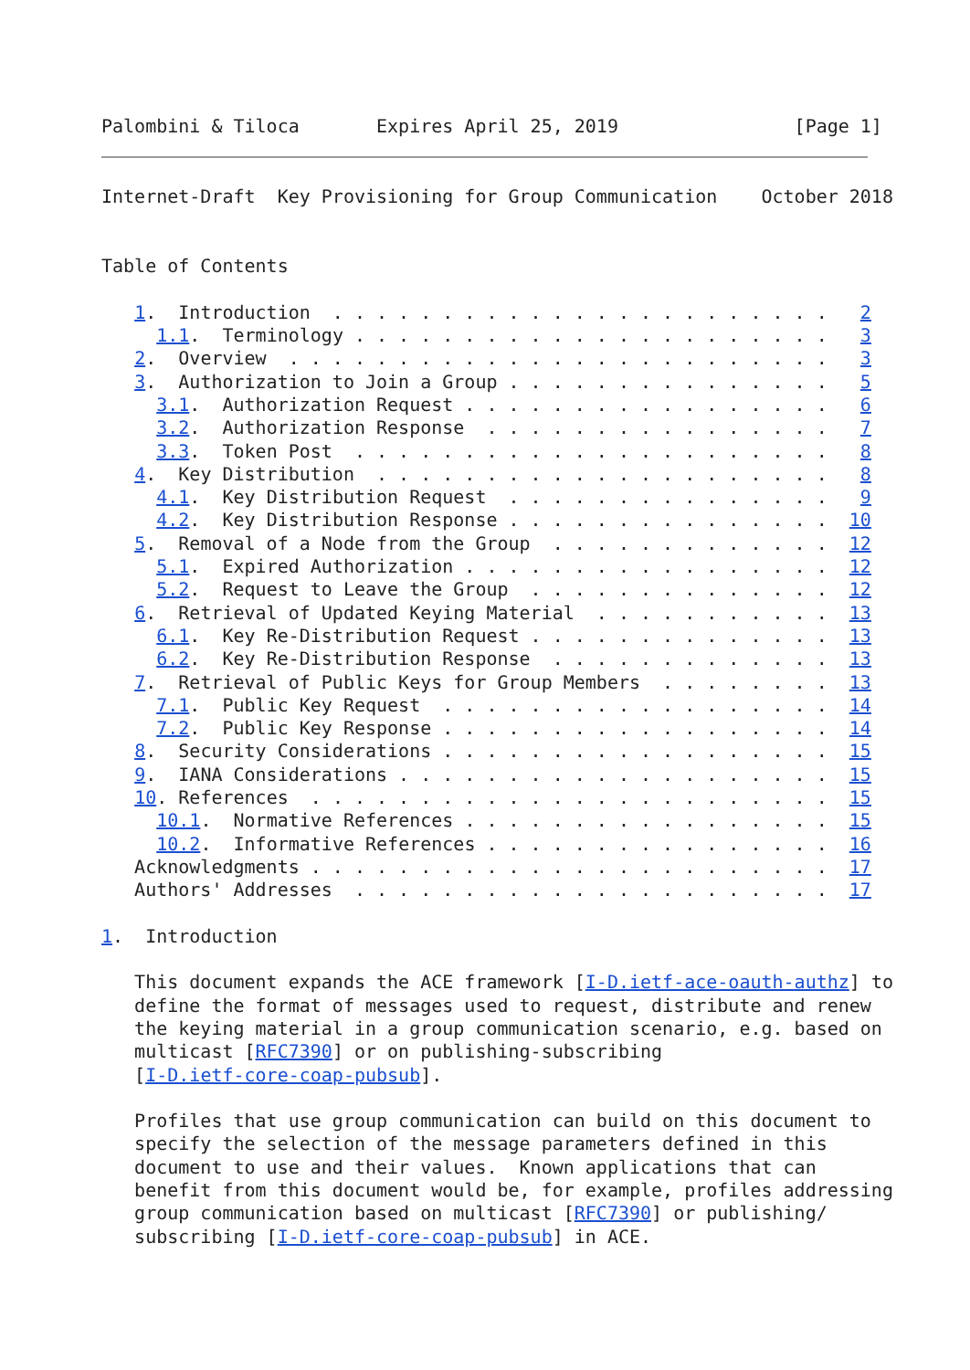Palombini & Tiloca       Expires April 25, 2019                [Page 1]
Internet-Draft  Key Provisioning for Group Communication    October 2018


Table of Contents

   1.  Introduction  . . . . . . . . . . . . . . . . . . . . . . .   2
     1.1.  Terminology . . . . . . . . . . . . . . . . . . . . . .   3
   2.  Overview  . . . . . . . . . . . . . . . . . . . . . . . . .   3
   3.  Authorization to Join a Group . . . . . . . . . . . . . . .   5
     3.1.  Authorization Request . . . . . . . . . . . . . . . . .   6
     3.2.  Authorization Response  . . . . . . . . . . . . . . . .   7
     3.3.  Token Post  . . . . . . . . . . . . . . . . . . . . . .   8
   4.  Key Distribution  . . . . . . . . . . . . . . . . . . . . .   8
     4.1.  Key Distribution Request  . . . . . . . . . . . . . . .   9
     4.2.  Key Distribution Response . . . . . . . . . . . . . . .  10
   5.  Removal of a Node from the Group  . . . . . . . . . . . . .  12
     5.1.  Expired Authorization . . . . . . . . . . . . . . . . .  12
     5.2.  Request to Leave the Group  . . . . . . . . . . . . . .  12
   6.  Retrieval of Updated Keying Material  . . . . . . . . . . .  13
     6.1.  Key Re-Distribution Request . . . . . . . . . . . . . .  13
     6.2.  Key Re-Distribution Response  . . . . . . . . . . . . .  13
   7.  Retrieval of Public Keys for Group Members  . . . . . . . .  13
     7.1.  Public Key Request  . . . . . . . . . . . . . . . . . .  14
     7.2.  Public Key Response . . . . . . . . . . . . . . . . . .  14
   8.  Security Considerations . . . . . . . . . . . . . . . . . .  15
   9.  IANA Considerations . . . . . . . . . . . . . . . . . . . .  15
   10. References  . . . . . . . . . . . . . . . . . . . . . . . .  15
     10.1.  Normative References . . . . . . . . . . . . . . . . .  15
     10.2.  Informative References . . . . . . . . . . . . . . . .  16
   Acknowledgments . . . . . . . . . . . . . . . . . . . . . . . .  17
   Authors' Addresses  . . . . . . . . . . . . . . . . . . . . . .  17

1.  Introduction

   This document expands the ACE framework [I-D.ietf-ace-oauth-authz] to
   define the format of messages used to request, distribute and renew
   the keying material in a group communication scenario, e.g. based on
   multicast [RFC7390] or on publishing-subscribing
   [I-D.ietf-core-coap-pubsub].

   Profiles that use group communication can build on this document to
   specify the selection of the message parameters defined in this
   document to use and their values.  Known applications that can
   benefit from this document would be, for example, profiles addressing
   group communication based on multicast [RFC7390] or publishing/
   subscribing [I-D.ietf-core-coap-pubsub] in ACE.